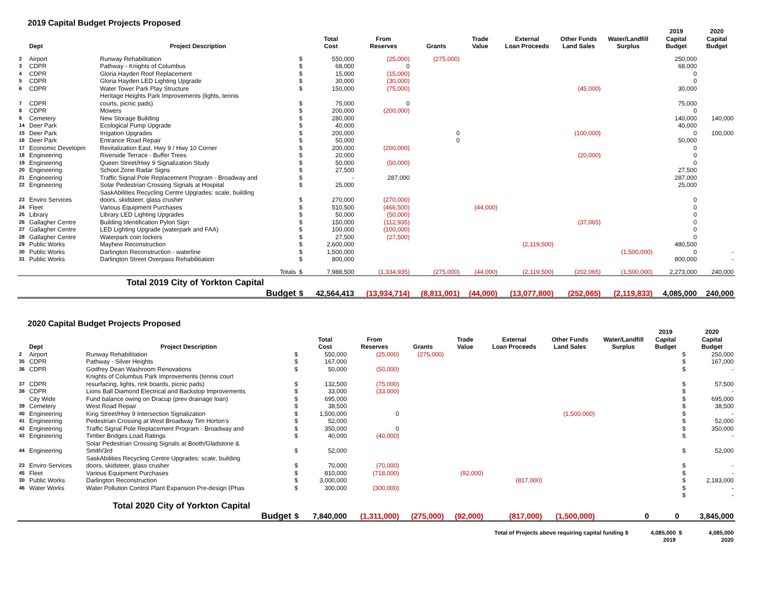2019 Capital Budget Projects Proposed
| | Dept | Project Description | | Total Cost | From Reserves | Grants | Trade Value | External Loan Proceeds | Other Funds Land Sales | Water/Landfill Surplus | 2019 Capital Budget | 2020 Capital Budget |
| --- | --- | --- | --- | --- | --- | --- | --- | --- | --- | --- | --- | --- |
| 2 | Airport | Runway Rehabilitation | $ | 550,000 | (25,000) | (275,000) | | | | | 250,000 | |
| 3 | CDPR | Pathway - Knights of Columbus | $ | 68,000 | 0 | | | | | | 68,000 | |
| 4 | CDPR | Gloria Hayden Roof Replacement | $ | 15,000 | (15,000) | | | | | | 0 | |
| 5 | CDPR | Gloria Hayden LED Lighting Upgrade | $ | 30,000 | (30,000) | | | | | | 0 | |
| 6 | CDPR | Water Tower Park Play Structure | $ | 150,000 | (75,000) | | | | (45,000) | | 30,000 | |
| | | Heritage Heights Park Improvements (lights, tennis | | | | | | | | | | |
| 7 | CDPR | courts, picnic pads) | $ | 75,000 | 0 | | | | | | 75,000 | |
| 8 | CDPR | Mowers | $ | 200,000 | (200,000) | | | | | | 0 | |
| 9 | Cemetery | New Storage Building | $ | 280,000 | | | | | | | 140,000 | 140,000 |
| 14 | Deer Park | Ecological Pump Upgrade | $ | 40,000 | | | | | | | 40,000 | |
| 15 | Deer Park | Irrigation Upgrades | $ | 200,000 | | 0 | | | (100,000) | | 0 | 100,000 |
| 16 | Deer Park | Entrance Road Repair | $ | 50,000 | | 0 | | | | | 50,000 | |
| 17 | Economic Developm | Revitalization East, Hwy 9 / Hwy 10 Corner | $ | 200,000 | (200,000) | | | | | | 0 | |
| 18 | Engineering | Riverside Terrace - Buffer Trees | $ | 20,000 | | | | | (20,000) | | 0 | |
| 19 | Engineering | Queen Street/Hwy 9 Signalization Study | $ | 50,000 | (50,000) | | | | | | 0 | |
| 20 | Engineering | School Zone Radar Signs | $ | 27,500 | | | | | | | 27,500 | |
| 21 | Engineering | Traffic Signal Pole Replacement Program - Broadway and | $ | - | 287,000 | | | | | | 287,000 | |
| 22 | Engineering | Solar Pedestrian Crossing Signals at Hospital | $ | 25,000 | | | | | | | 25,000 | |
| | | SaskAbilities Recycling Centre Upgrades: scale, building | | | | | | | | | | |
| 23 | Enviro Services | doors, skidsteer, glass crusher | $ | 270,000 | (270,000) | | | | | | 0 | |
| 24 | Fleet | Various Equipment Purchases | $ | 510,500 | (466,500) | | (44,000) | | | | 0 | |
| 25 | Library | Library LED Lighting Upgrades | $ | 50,000 | (50,000) | | | | | | 0 | |
| 26 | Gallagher Centre | Building Identification Pylon Sign | $ | 150,000 | (112,935) | | | | (37,065) | | 0 | |
| 27 | Gallagher Centre | LED Lighting Upgrade (waterpark and FAA) | $ | 100,000 | (100,000) | | | | | | 0 | |
| 28 | Gallagher Centre | Waterpark coin lockers | $ | 27,500 | (27,500) | | | | | | 0 | |
| 29 | Public Works | Mayhew Reconstruction | $ | 2,600,000 | | | | (2,119,500) | | | 480,500 | |
| 30 | Public Works | Darlington Reconstruction - waterline | $ | 1,500,000 | | | | | | (1,500,000) | 0 | - |
| 31 | Public Works | Darlington Street Overpass Rehabilitiation | $ | 800,000 | | | | | | | 800,000 | - |
| | | Totals | $ | 7,988,500 | (1,334,935) | (275,000) | (44,000) | (2,119,500) | (202,065) | (1,500,000) | 2,273,000 | 240,000 |
| | | Total 2019 City of Yorkton Capital | | | | | | | | | | |
| | | Budget | $ | 42,564,413 | (13,934,714) | (8,811,001) | (44,000) | (13,077,800) | (252,065) | (2,119,833) | 4,085,000 | 240,000 |
2020 Capital Budget Projects Proposed
| | Dept | Project Description | | Total Cost | From Reserves | Grants | Trade Value | External Loan Proceeds | Other Funds Land Sales | Water/Landfill Surplus | 2019 Capital Budget | | 2020 Capital Budget |
| --- | --- | --- | --- | --- | --- | --- | --- | --- | --- | --- | --- | --- | --- |
| 2 | Airport | Runway Rehabilitation | $ | 550,000 | (25,000) | (275,000) | | | | | | $ | 250,000 |
| 35 | CDPR | Pathway - Silver Heights | $ | 167,000 | | | | | | | | $ | 167,000 |
| 36 | CDPR | Godfrey Dean Washroom Renovations | $ | 50,000 | (50,000) | | | | | | | $ | - |
| | | Knights of Columbus Park Improvements (tennis court | | | | | | | | | | | |
| 37 | CDPR | resurfacing, lights, rink boards, picnic pads) | $ | 132,500 | (75,000) | | | | | | | $ | 57,500 |
| 38 | CDPR | Lions Ball Diamond Electrical and Backstop Improvements | $ | 33,000 | (33,000) | | | | | | | $ | - |
| | City Wide | Fund balance owing on Dracup (prev drainage loan) | $ | 695,000 | | | | | | | | $ | 695,000 |
| 39 | Cemetery | West Road Repair | $ | 38,500 | | | | | | | | $ | 38,500 |
| 40 | Engineering | King Street/Hwy 9 Intersection Signalization | $ | 1,500,000 | 0 | | | | (1,500,000) | | | $ | - |
| 41 | Engineering | Pedestrian Crossing at West Broadway Tim Horton's | $ | 52,000 | | | | | | | | $ | 52,000 |
| 42 | Engineering | Traffic Signal Pole Replacement Program - Broadway and | $ | 350,000 | 0 | | | | | | | $ | 350,000 |
| 43 | Engineering | Timber Bridges Load Ratings | $ | 40,000 | (40,000) | | | | | | | $ | - |
| | | Solar Pedestrian Crossing Signals at Booth/Gladstone & | | | | | | | | | | | |
| 44 | Engineering | Smith/3rd | $ | 52,000 | | | | | | | | $ | 52,000 |
| | | SaskAbilities Recycling Centre Upgrades: scale, building | | | | | | | | | | | |
| 23 | Enviro Services | doors, skidsteer, glass crusher | $ | 70,000 | (70,000) | | | | | | | $ | - |
| 45 | Fleet | Various Equipment Purchases | $ | 810,000 | (718,000) | | (92,000) | | | | | $ | - |
| 30 | Public Works | Darlington Reconstruction | $ | 3,000,000 | | | | (817,000) | | | | $ | 2,183,000 |
| 46 | Water Works | Water Pollution Control Plant Expansion Pre-design (Phas | $ | 300,000 | (300,000) | | | | | | | $ | - |
| | | | | | | | | | | | | $ | - |
| | | Total 2020 City of Yorkton Capital | | | | | | | | | | | |
| | | Budget | $ | 7,840,000 | (1,311,000) | (275,000) | (92,000) | (817,000) | (1,500,000) | 0 | 0 | | 3,845,000 |
| Total of Projects above requiring capital funding $ | 4,085,000 | $ | 4,085,000 |
| | 2019 | | 2020 |